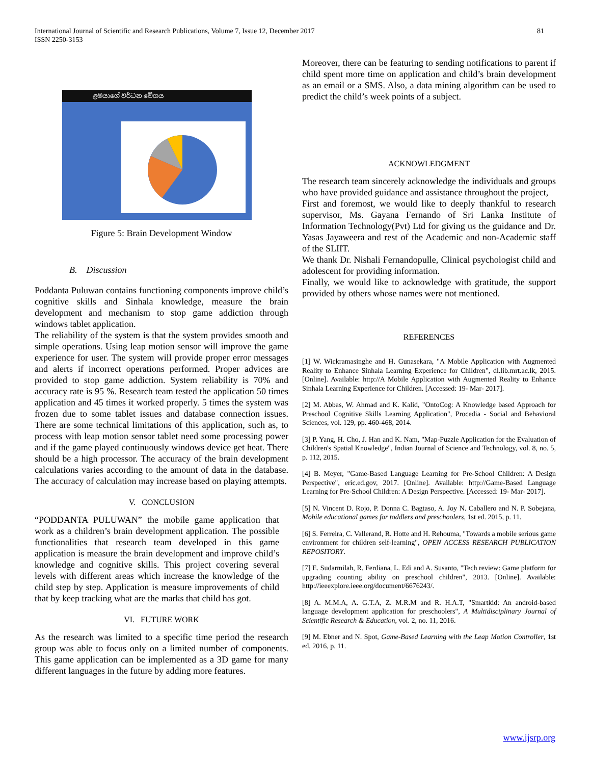International Journal of Scientific and Research Publications, Volume 7, Issue 12, December 2017
ISSN 2250-3153
81
ළමයාගේ වර්ධන වේගය
Figure 5: Brain Development Window
B. Discussion
Poddanta Puluwan contains functioning components improve child’s cognitive skills and Sinhala knowledge, measure the brain development and mechanism to stop game addiction through windows tablet application.
The reliability of the system is that the system provides smooth and simple operations. Using leap motion sensor will improve the game experience for user. The system will provide proper error messages and alerts if incorrect operations performed. Proper advices are provided to stop game addiction. System reliability is 70% and accuracy rate is 95 %. Research team tested the application 50 times application and 45 times it worked properly. 5 times the system was frozen due to some tablet issues and database connection issues. There are some technical limitations of this application, such as, to process with leap motion sensor tablet need some processing power and if the game played continuously windows device get heat. There should be a high processor. The accuracy of the brain development calculations varies according to the amount of data in the database. The accuracy of calculation may increase based on playing attempts.
V. CONCLUSION
“PODDANTA PULUWAN” the mobile game application that work as a children’s brain development application. The possible functionalities that research team developed in this game application is measure the brain development and improve child’s knowledge and cognitive skills. This project covering several levels with different areas which increase the knowledge of the child step by step. Application is measure improvements of child that by keep tracking what are the marks that child has got.
VI. FUTURE WORK
As the research was limited to a specific time period the research group was able to focus only on a limited number of components. This game application can be implemented as a 3D game for many different languages in the future by adding more features.
Moreover, there can be featuring to sending notifications to parent if child spent more time on application and child’s brain development as an email or a SMS. Also, a data mining algorithm can be used to predict the child’s week points of a subject.
ACKNOWLEDGMENT
The research team sincerely acknowledge the individuals and groups who have provided guidance and assistance throughout the project,
First and foremost, we would like to deeply thankful to research supervisor, Ms. Gayana Fernando of Sri Lanka Institute of Information Technology(Pvt) Ltd for giving us the guidance and Dr. Yasas Jayaweera and rest of the Academic and non-Academic staff of the SLIIT.
We thank Dr. Nishali Fernandopulle, Clinical psychologist child and adolescent for providing information.
Finally, we would like to acknowledge with gratitude, the support provided by others whose names were not mentioned.
REFERENCES
[1] W. Wickramasinghe and H. Gunasekara, "A Mobile Application with Augmented Reality to Enhance Sinhala Learning Experience for Children", dl.lib.mrt.ac.lk, 2015. [Online]. Available: http://A Mobile Application with Augmented Reality to Enhance Sinhala Learning Experience for Children. [Accessed: 19- Mar- 2017].
[2] M. Abbas, W. Ahmad and K. Kalid, "OntoCog: A Knowledge based Approach for Preschool Cognitive Skills Learning Application", Procedia - Social and Behavioral Sciences, vol. 129, pp. 460-468, 2014.
[3] P. Yang, H. Cho, J. Han and K. Nam, "Map-Puzzle Application for the Evaluation of Children's Spatial Knowledge", Indian Journal of Science and Technology, vol. 8, no. 5, p. 112, 2015.
[4] B. Meyer, "Game-Based Language Learning for Pre-School Children: A Design Perspective", eric.ed.gov, 2017. [Online]. Available: http://Game-Based Language Learning for Pre-School Children: A Design Perspective. [Accessed: 19- Mar- 2017].
[5] N. Vincent D. Rojo, P. Donna C. Bagtaso, A. Joy N. Caballero and N. P. Sobejana, Mobile educational games for toddlers and preschoolers, 1st ed. 2015, p. 11.
[6] S. Ferreira, C. Vallerand, R. Hotte and H. Rehouma, "Towards a mobile serious game environment for children self-learning", OPEN ACCESS RESEARCH PUBLICATION REPOSITORY.
[7] E. Sudarmilah, R. Ferdiana, L. Edi and A. Susanto, "Tech review: Game platform for upgrading counting ability on preschool children", 2013. [Online]. Available: http://ieeexplore.ieee.org/document/6676243/.
[8] A. M.M.A, A. G.T.A, Z. M.R.M and R. H.A.T, "Smartkid: An android-based language development application for preschoolers", A Multidisciplinary Journal of Scientific Research & Education, vol. 2, no. 11, 2016.
[9] M. Ebner and N. Spot, Game-Based Learning with the Leap Motion Controller, 1st ed. 2016, p. 11.
www.ijsrp.org